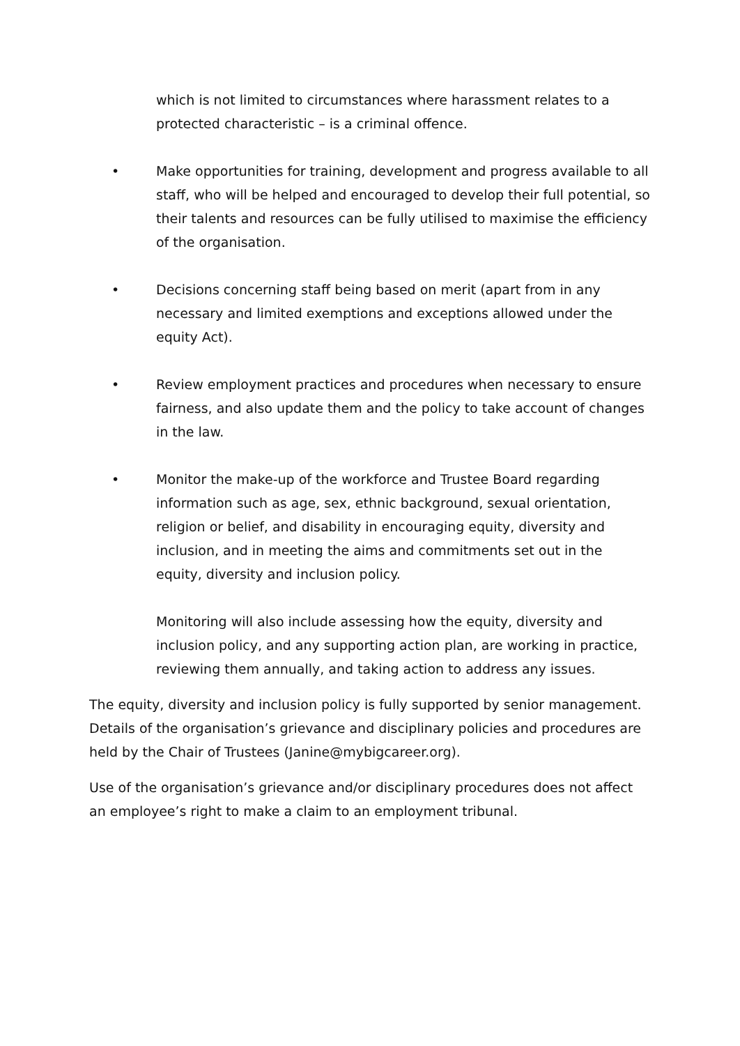which is not limited to circumstances where harassment relates to a protected characteristic – is a criminal offence.
• Make opportunities for training, development and progress available to all staff, who will be helped and encouraged to develop their full potential, so their talents and resources can be fully utilised to maximise the efficiency of the organisation.
• Decisions concerning staff being based on merit (apart from in any necessary and limited exemptions and exceptions allowed under the equity Act).
• Review employment practices and procedures when necessary to ensure fairness, and also update them and the policy to take account of changes in the law.
• Monitor the make-up of the workforce and Trustee Board regarding information such as age, sex, ethnic background, sexual orientation, religion or belief, and disability in encouraging equity, diversity and inclusion, and in meeting the aims and commitments set out in the equity, diversity and inclusion policy.
Monitoring will also include assessing how the equity, diversity and inclusion policy, and any supporting action plan, are working in practice, reviewing them annually, and taking action to address any issues.
The equity, diversity and inclusion policy is fully supported by senior management. Details of the organisation’s grievance and disciplinary policies and procedures are held by the Chair of Trustees (Janine@mybigcareer.org).
Use of the organisation’s grievance and/or disciplinary procedures does not affect an employee’s right to make a claim to an employment tribunal.